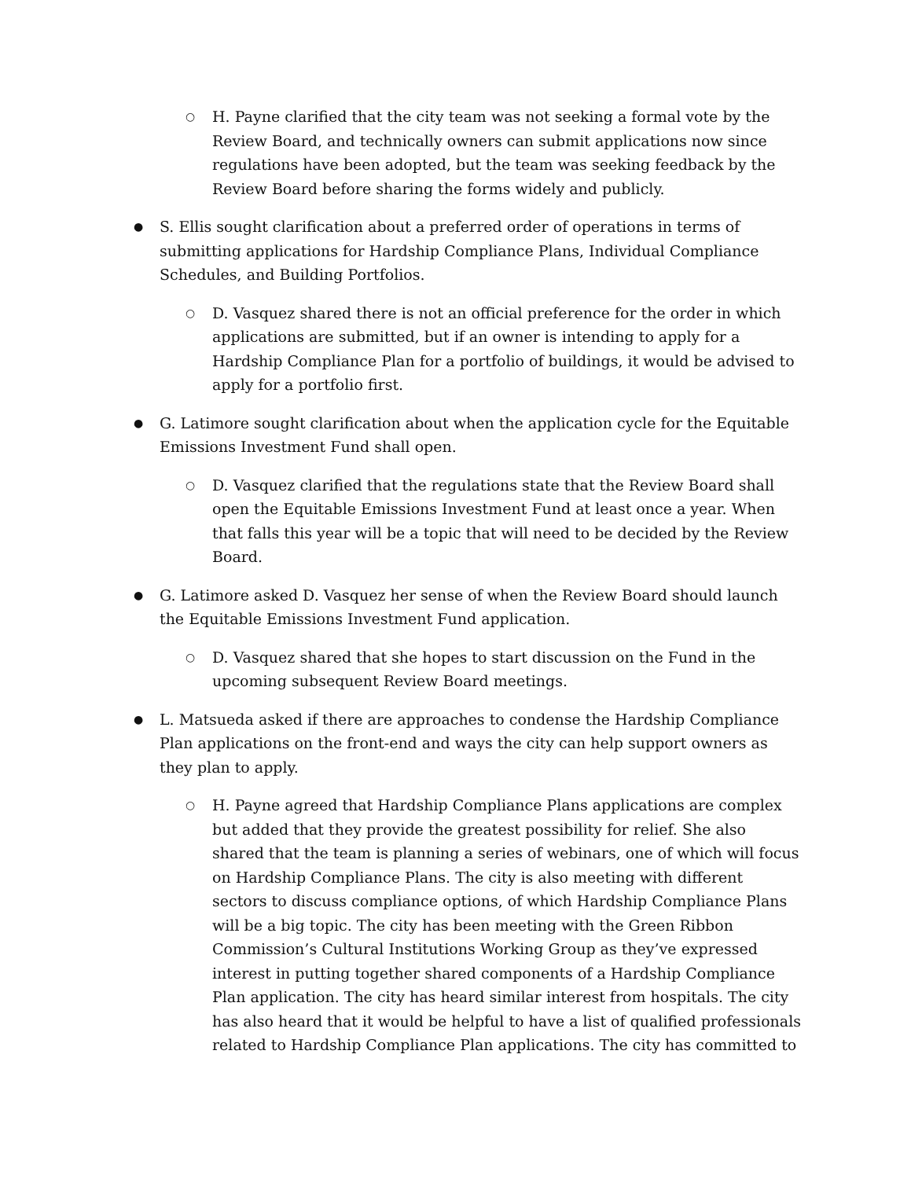○
H. Payne clarified that the city team was not seeking a formal vote by the Review Board, and technically owners can submit applications now since regulations have been adopted, but the team was seeking feedback by the Review Board before sharing the forms widely and publicly.
●
S. Ellis sought clarification about a preferred order of operations in terms of submitting applications for Hardship Compliance Plans, Individual Compliance Schedules, and Building Portfolios.
○
D. Vasquez shared there is not an official preference for the order in which applications are submitted, but if an owner is intending to apply for a Hardship Compliance Plan for a portfolio of buildings, it would be advised to apply for a portfolio first.
●
G. Latimore sought clarification about when the application cycle for the Equitable Emissions Investment Fund shall open.
○
D. Vasquez clarified that the regulations state that the Review Board shall open the Equitable Emissions Investment Fund at least once a year. When that falls this year will be a topic that will need to be decided by the Review Board.
●
G. Latimore asked D. Vasquez her sense of when the Review Board should launch the Equitable Emissions Investment Fund application.
○
D. Vasquez shared that she hopes to start discussion on the Fund in the upcoming subsequent Review Board meetings.
●
L. Matsueda asked if there are approaches to condense the Hardship Compliance Plan applications on the front-end and ways the city can help support owners as they plan to apply.
○
H. Payne agreed that Hardship Compliance Plans applications are complex but added that they provide the greatest possibility for relief. She also shared that the team is planning a series of webinars, one of which will focus on Hardship Compliance Plans. The city is also meeting with different sectors to discuss compliance options, of which Hardship Compliance Plans will be a big topic. The city has been meeting with the Green Ribbon Commission’s Cultural Institutions Working Group as they’ve expressed interest in putting together shared components of a Hardship Compliance Plan application. The city has heard similar interest from hospitals. The city has also heard that it would be helpful to have a list of qualified professionals related to Hardship Compliance Plan applications. The city has committed to